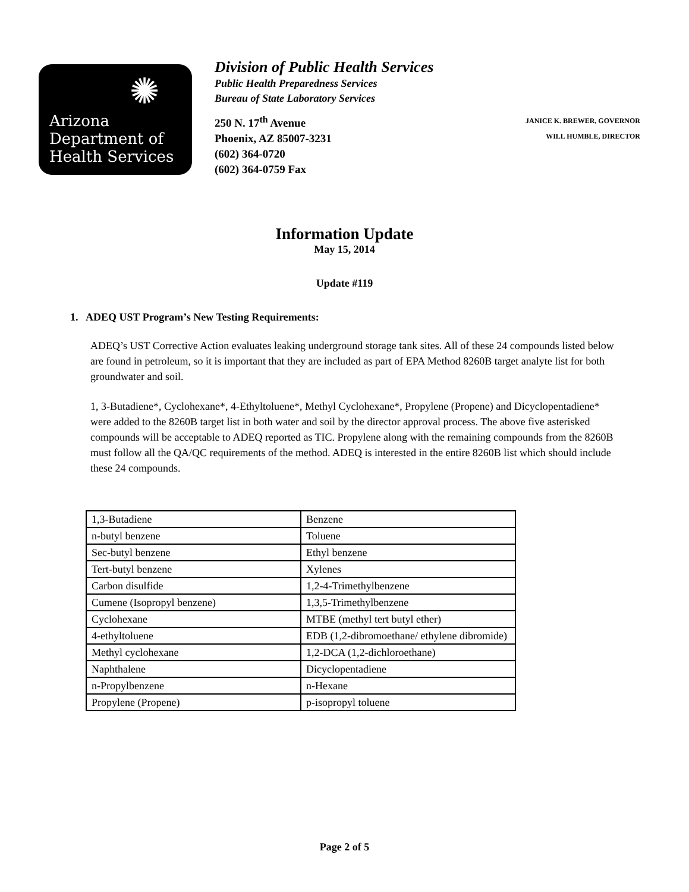✺
Arizona
Department of
Health Services
Division of Public Health Services
Public Health Preparedness Services
Bureau of State Laboratory Services
250 N. 17<sup>th</sup> Avenue
Phoenix, AZ 85007-3231
(602) 364-0720
(602) 364-0759 Fax
JANICE K. BREWER, GOVERNOR
WILL HUMBLE, DIRECTOR
Information Update
May 15, 2014
Update #119
1. ADEQ UST Program’s New Testing Requirements:
ADEQ’s UST Corrective Action evaluates leaking underground storage tank sites. All of these 24 compounds listed below are found in petroleum, so it is important that they are included as part of EPA Method 8260B target analyte list for both groundwater and soil.
1, 3-Butadiene*, Cyclohexane*, 4-Ethyltoluene*, Methyl Cyclohexane*, Propylene (Propene) and Dicyclopentadiene* were added to the 8260B target list in both water and soil by the director approval process. The above five asterisked compounds will be acceptable to ADEQ reported as TIC. Propylene along with the remaining compounds from the 8260B must follow all the QA/QC requirements of the method. ADEQ is interested in the entire 8260B list which should include these 24 compounds.
| 1,3-Butadiene | Benzene |
| n-butyl benzene | Toluene |
| Sec-butyl benzene | Ethyl benzene |
| Tert-butyl benzene | Xylenes |
| Carbon disulfide | 1,2-4-Trimethylbenzene |
| Cumene (Isopropyl benzene) | 1,3,5-Trimethylbenzene |
| Cyclohexane | MTBE (methyl tert butyl ether) |
| 4-ethyltoluene | EDB (1,2-dibromoethane/ ethylene dibromide) |
| Methyl cyclohexane | 1,2-DCA (1,2-dichloroethane) |
| Naphthalene | Dicyclopentadiene |
| n-Propylbenzene | n-Hexane |
| Propylene (Propene) | p-isopropyl toluene |
Page 2 of 5